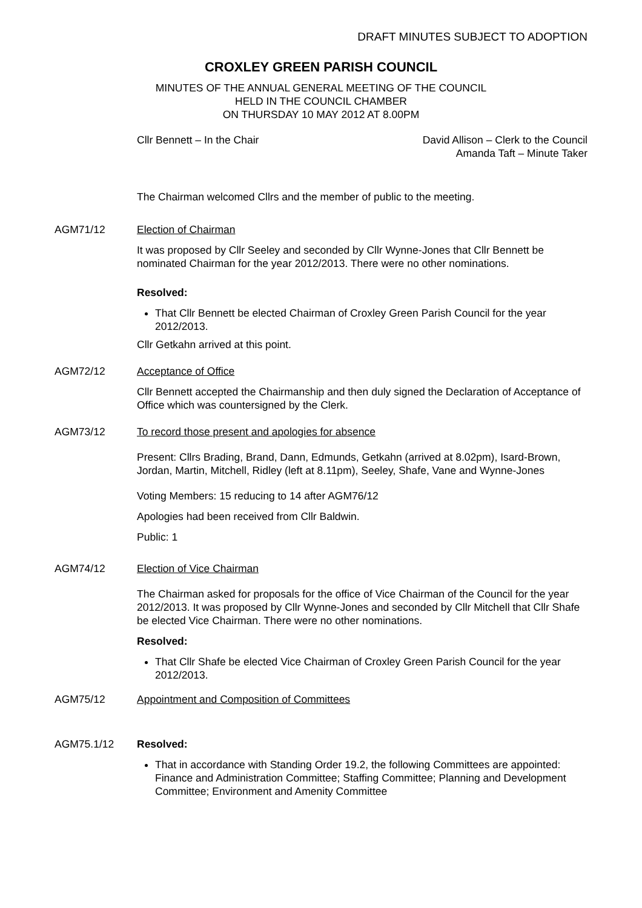DRAFT MINUTES SUBJECT TO ADOPTION
CROXLEY GREEN PARISH COUNCIL
MINUTES OF THE ANNUAL GENERAL MEETING OF THE COUNCIL
HELD IN THE COUNCIL CHAMBER
ON THURSDAY 10 MAY 2012 AT 8.00PM
Cllr Bennett – In the Chair David Allison – Clerk to the Council
Amanda Taft – Minute Taker
The Chairman welcomed Cllrs and the member of public to the meeting.
AGM71/12 Election of Chairman
It was proposed by Cllr Seeley and seconded by Cllr Wynne-Jones that Cllr Bennett be nominated Chairman for the year 2012/2013. There were no other nominations.
Resolved:
That Cllr Bennett be elected Chairman of Croxley Green Parish Council for the year 2012/2013.
Cllr Getkahn arrived at this point.
AGM72/12 Acceptance of Office
Cllr Bennett accepted the Chairmanship and then duly signed the Declaration of Acceptance of Office which was countersigned by the Clerk.
AGM73/12 To record those present and apologies for absence
Present: Cllrs Brading, Brand, Dann, Edmunds, Getkahn (arrived at 8.02pm), Isard-Brown, Jordan, Martin, Mitchell, Ridley (left at 8.11pm), Seeley, Shafe, Vane and Wynne-Jones
Voting Members: 15 reducing to 14 after AGM76/12
Apologies had been received from Cllr Baldwin.
Public: 1
AGM74/12 Election of Vice Chairman
The Chairman asked for proposals for the office of Vice Chairman of the Council for the year 2012/2013. It was proposed by Cllr Wynne-Jones and seconded by Cllr Mitchell that Cllr Shafe be elected Vice Chairman. There were no other nominations.
Resolved:
That Cllr Shafe be elected Vice Chairman of Croxley Green Parish Council for the year 2012/2013.
AGM75/12 Appointment and Composition of Committees
AGM75.1/12 Resolved:
That in accordance with Standing Order 19.2, the following Committees are appointed: Finance and Administration Committee; Staffing Committee; Planning and Development Committee; Environment and Amenity Committee